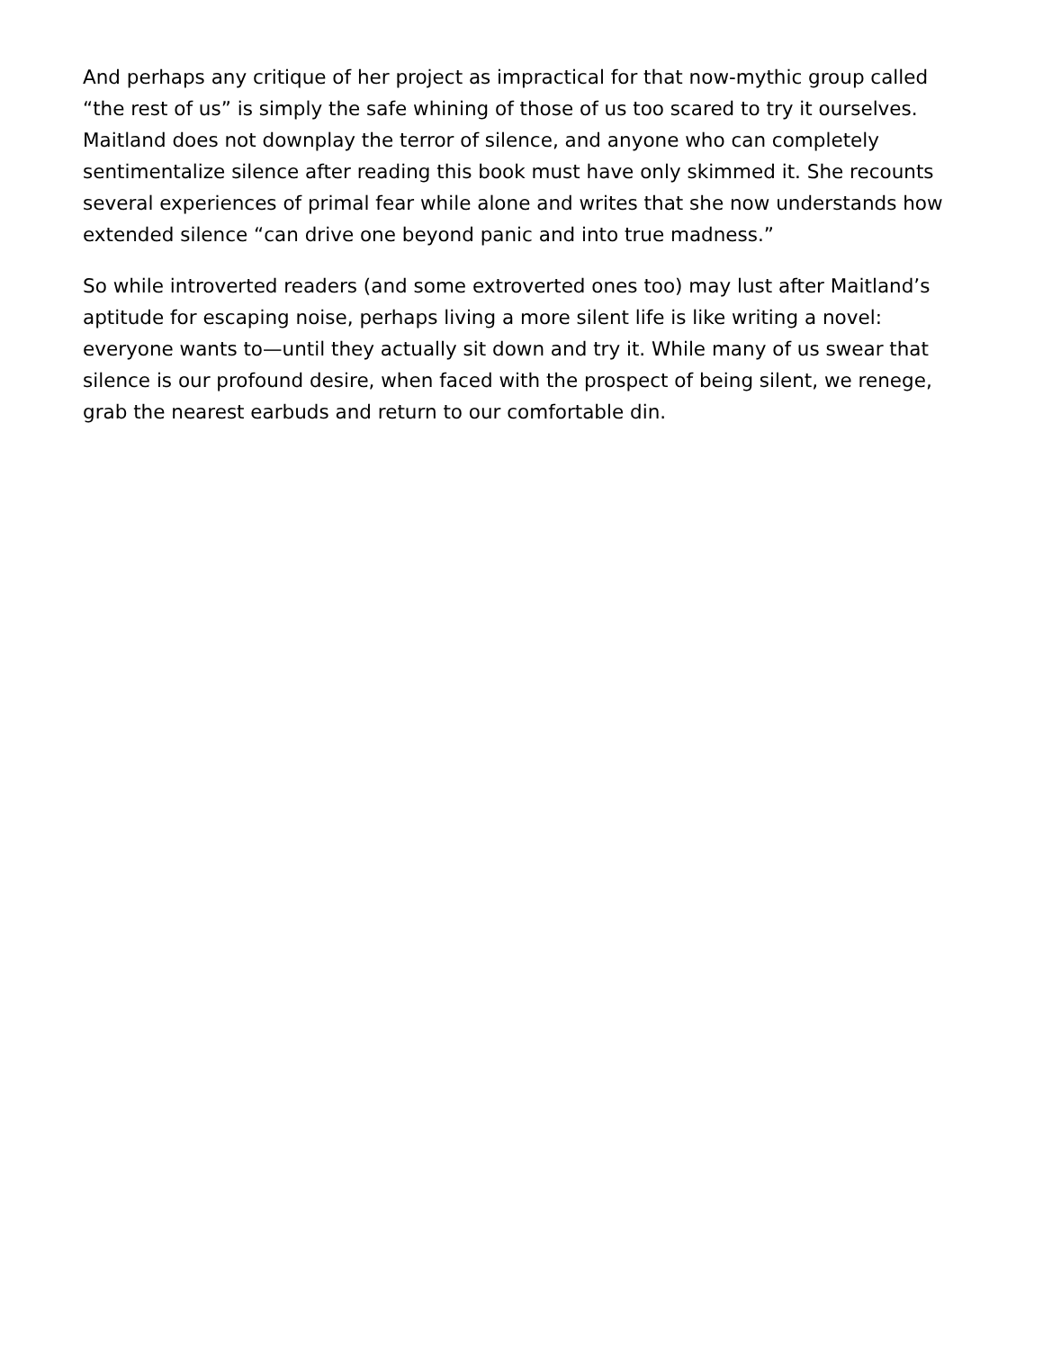And perhaps any critique of her project as impractical for that now-mythic group called “the rest of us” is simply the safe whining of those of us too scared to try it ourselves. Maitland does not downplay the terror of silence, and anyone who can completely sentimentalize silence after reading this book must have only skimmed it. She recounts several experiences of primal fear while alone and writes that she now understands how extended silence “can drive one beyond panic and into true madness.”
So while introverted readers (and some extroverted ones too) may lust after Maitland’s aptitude for escaping noise, perhaps living a more silent life is like writing a novel: everyone wants to—until they actually sit down and try it. While many of us swear that silence is our profound desire, when faced with the prospect of being silent, we renege, grab the nearest earbuds and return to our comfortable din.